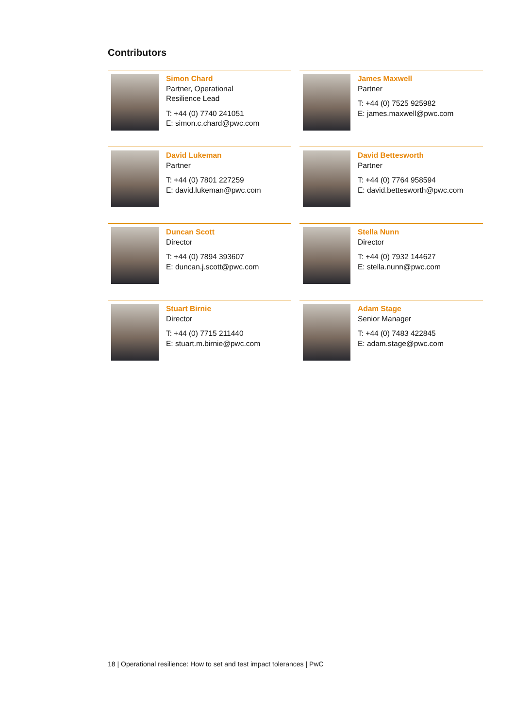Contributors
Simon Chard
Partner, Operational
Resilience Lead
T: +44 (0) 7740 241051
E: simon.c.chard@pwc.com
James Maxwell
Partner
T: +44 (0) 7525 925982
E: james.maxwell@pwc.com
David Lukeman
Partner
T: +44 (0) 7801 227259
E: david.lukeman@pwc.com
David Bettesworth
Partner
T: +44 (0) 7764 958594
E: david.bettesworth@pwc.com
Duncan Scott
Director
T: +44 (0) 7894 393607
E: duncan.j.scott@pwc.com
Stella Nunn
Director
T: +44 (0) 7932 144627
E: stella.nunn@pwc.com
Stuart Birnie
Director
T: +44 (0) 7715 211440
E: stuart.m.birnie@pwc.com
Adam Stage
Senior Manager
T: +44 (0) 7483 422845
E: adam.stage@pwc.com
18 | Operational resilience: How to set and test impact tolerances | PwC